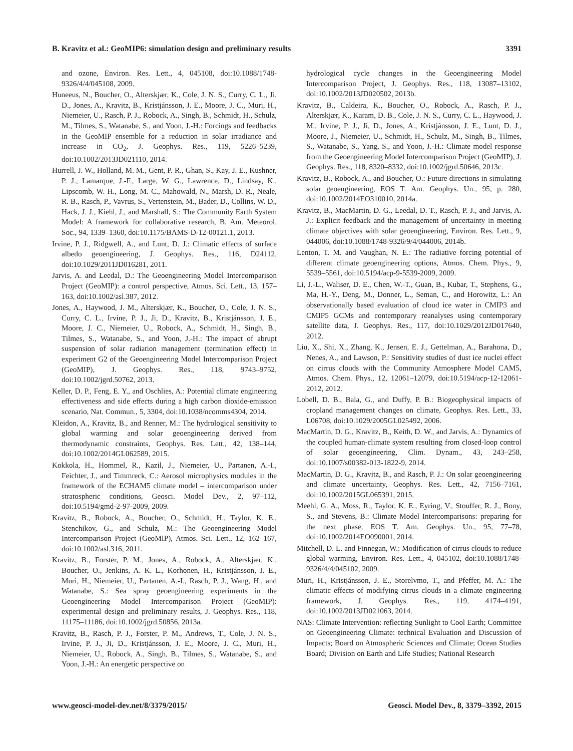B. Kravitz et al.: GeoMIP6: simulation design and preliminary results 3391
and ozone, Environ. Res. Lett., 4, 045108, doi:10.1088/1748-9326/4/4/045108, 2009.
Huneeus, N., Boucher, O., Alterskjær, K., Cole, J. N. S., Curry, C. L., Ji, D., Jones, A., Kravitz, B., Kristjánsson, J. E., Moore, J. C., Muri, H., Niemeier, U., Rasch, P. J., Robock, A., Singh, B., Schmidt, H., Schulz, M., Tilmes, S., Watanabe, S., and Yoon, J.-H.: Forcings and feedbacks in the GeoMIP ensemble for a reduction in solar irradiance and increase in CO<sub>2</sub>, J. Geophys. Res., 119, 5226–5239, doi:10.1002/2013JD021110, 2014.
Hurrell, J. W., Holland, M. M., Gent, P. R., Ghan, S., Kay, J. E., Kushner, P. J., Lamarque, J.-F., Large, W. G., Lawrence, D., Lindsay, K., Lipscomb, W. H., Long, M. C., Mahowald, N., Marsh, D. R., Neale, R. B., Rasch, P., Vavrus, S., Vertenstein, M., Bader, D., Collins, W. D., Hack, J. J., Kiehl, J., and Marshall, S.: The Community Earth System Model: A framework for collaborative research, B. Am. Meteorol. Soc., 94, 1339–1360, doi:10.1175/BAMS-D-12-00121.1, 2013.
Irvine, P. J., Ridgwell, A., and Lunt, D. J.: Climatic effects of surface albedo geoengineering, J. Geophys. Res., 116, D24112, doi:10.1029/2011JD016281, 2011.
Jarvis, A. and Leedal, D.: The Geoengineering Model Intercomparison Project (GeoMIP): a control perspective, Atmos. Sci. Lett., 13, 157–163, doi:10.1002/asl.387, 2012.
Jones, A., Haywood, J. M., Alterskjær, K., Boucher, O., Cole, J. N. S., Curry, C. L., Irvine, P. J., Ji, D., Kravitz, B., Kristjánsson, J. E., Moore, J. C., Niemeier, U., Robock, A., Schmidt, H., Singh, B., Tilmes, S., Watanabe, S., and Yoon, J.-H.: The impact of abrupt suspension of solar radiation management (termination effect) in experiment G2 of the Geoengineering Model Intercomparison Project (GeoMIP), J. Geophys. Res., 118, 9743–9752, doi:10.1002/jgrd.50762, 2013.
Keller, D. P., Feng, E. Y., and Oschlies, A.: Potential climate engineering effectiveness and side effects during a high carbon dioxide-emission scenario, Nat. Commun., 5, 3304, doi:10.1038/ncomms4304, 2014.
Kleidon, A., Kravitz, B., and Renner, M.: The hydrological sensitivity to global warming and solar geoengineering derived from thermodynamic constraints, Geophys. Res. Lett., 42, 138–144, doi:10.1002/2014GL062589, 2015.
Kokkola, H., Hommel, R., Kazil, J., Niemeier, U., Partanen, A.-I., Feichter, J., and Timmreck, C.: Aerosol microphysics modules in the framework of the ECHAM5 climate model – intercomparison under stratospheric conditions, Geosci. Model Dev., 2, 97–112, doi:10.5194/gmd-2-97-2009, 2009.
Kravitz, B., Robock, A., Boucher, O., Schmidt, H., Taylor, K. E., Stenchikov, G., and Schulz, M.: The Geoengineering Model Intercomparison Project (GeoMIP), Atmos. Sci. Lett., 12, 162–167, doi:10.1002/asl.316, 2011.
Kravitz, B., Forster, P. M., Jones, A., Robock, A., Alterskjær, K., Boucher, O., Jenkins, A. K. L., Korhonen, H., Kristjánsson, J. E., Muri, H., Niemeier, U., Partanen, A.-I., Rasch, P. J., Wang, H., and Watanabe, S.: Sea spray geoengineering experiments in the Geoengineering Model Intercomparison Project (GeoMIP): experimental design and preliminary results, J. Geophys. Res., 118, 11175–11186, doi:10.1002/jgrd.50856, 2013a.
Kravitz, B., Rasch, P. J., Forster, P. M., Andrews, T., Cole, J. N. S., Irvine, P. J., Ji, D., Kristjánsson, J. E., Moore, J. C., Muri, H., Niemeier, U., Robock, A., Singh, B., Tilmes, S., Watanabe, S., and Yoon, J.-H.: An energetic perspective on
hydrological cycle changes in the Geoengineering Model Intercomparison Project, J. Geophys. Res., 118, 13087–13102, doi:10.1002/2013JD020502, 2013b.
Kravitz, B., Caldeira, K., Boucher, O., Robock, A., Rasch, P. J., Alterskjær, K., Karam, D. B., Cole, J. N. S., Curry, C. L., Haywood, J. M., Irvine, P. J., Ji, D., Jones, A., Kristjánsson, J. E., Lunt, D. J., Moore, J., Niemeier, U., Schmidt, H., Schulz, M., Singh, B., Tilmes, S., Watanabe, S., Yang, S., and Yoon, J.-H.: Climate model response from the Geoengineering Model Intercomparison Project (GeoMIP), J. Geophys. Res., 118, 8320–8332, doi:10.1002/jgrd.50646, 2013c.
Kravitz, B., Robock, A., and Boucher, O.: Future directions in simulating solar geoengineering, EOS T. Am. Geophys. Un., 95, p. 280, doi:10.1002/2014EO310010, 2014a.
Kravitz, B., MacMartin, D. G., Leedal, D. T., Rasch, P. J., and Jarvis, A. J.: Explicit feedback and the management of uncertainty in meeting climate objectives with solar geoengineering, Environ. Res. Lett., 9, 044006, doi:10.1088/1748-9326/9/4/044006, 2014b.
Lenton, T. M. and Vaughan, N. E.: The radiative forcing potential of different climate geoengineering options, Atmos. Chem. Phys., 9, 5539–5561, doi:10.5194/acp-9-5539-2009, 2009.
Li, J.-L., Waliser, D. E., Chen, W.-T., Guan, B., Kubar, T., Stephens, G., Ma, H.-Y., Deng, M., Donner, L., Seman, C., and Horowitz, L.: An observationally based evaluation of cloud ice water in CMIP3 and CMIP5 GCMs and contemporary reanalyses using contemporary satellite data, J. Geophys. Res., 117, doi:10.1029/2012JD017640, 2012.
Liu, X., Shi, X., Zhang, K., Jensen, E. J., Gettelman, A., Barahona, D., Nenes, A., and Lawson, P.: Sensitivity studies of dust ice nuclei effect on cirrus clouds with the Community Atmosphere Model CAM5, Atmos. Chem. Phys., 12, 12061–12079, doi:10.5194/acp-12-12061-2012, 2012.
Lobell, D. B., Bala, G., and Duffy, P. B.: Biogeophysical impacts of cropland management changes on climate, Geophys. Res. Lett., 33, L06708, doi:10.1029/2005GL025492, 2006.
MacMartin, D. G., Kravitz, B., Keith, D. W., and Jarvis, A.: Dynamics of the coupled human-climate system resulting from closed-loop control of solar geoengineering, Clim. Dynam., 43, 243–258, doi:10.1007/s00382-013-1822-9, 2014.
MacMartin, D. G., Kravitz, B., and Rasch, P. J.: On solar geoengineering and climate uncertainty, Geophys. Res. Lett., 42, 7156–7161, doi:10.1002/2015GL065391, 2015.
Meehl, G. A., Moss, R., Taylor, K. E., Eyring, V., Stouffer, R. J., Bony, S., and Stevens, B.: Climate Model Intercomparisons: preparing for the next phase, EOS T. Am. Geophys. Un., 95, 77–78, doi:10.1002/2014EO090001, 2014.
Mitchell, D. L. and Finnegan, W.: Modification of cirrus clouds to reduce global warming, Environ. Res. Lett., 4, 045102, doi:10.1088/1748-9326/4/4/045102, 2009.
Muri, H., Kristjánsson, J. E., Storelvmo, T., and Pfeffer, M. A.: The climatic effects of modifying cirrus clouds in a climate engineering framework, J. Geophys. Res., 119, 4174–4191, doi:10.1002/2013JD021063, 2014.
NAS: Climate Intervention: reflecting Sunlight to Cool Earth; Committee on Geoengineering Climate: technical Evaluation and Discussion of Impacts; Board on Atmospheric Sciences and Climate; Ocean Studies Board; Division on Earth and Life Studies; National Research
www.geosci-model-dev.net/8/3379/2015/ Geosci. Model Dev., 8, 3379–3392, 2015